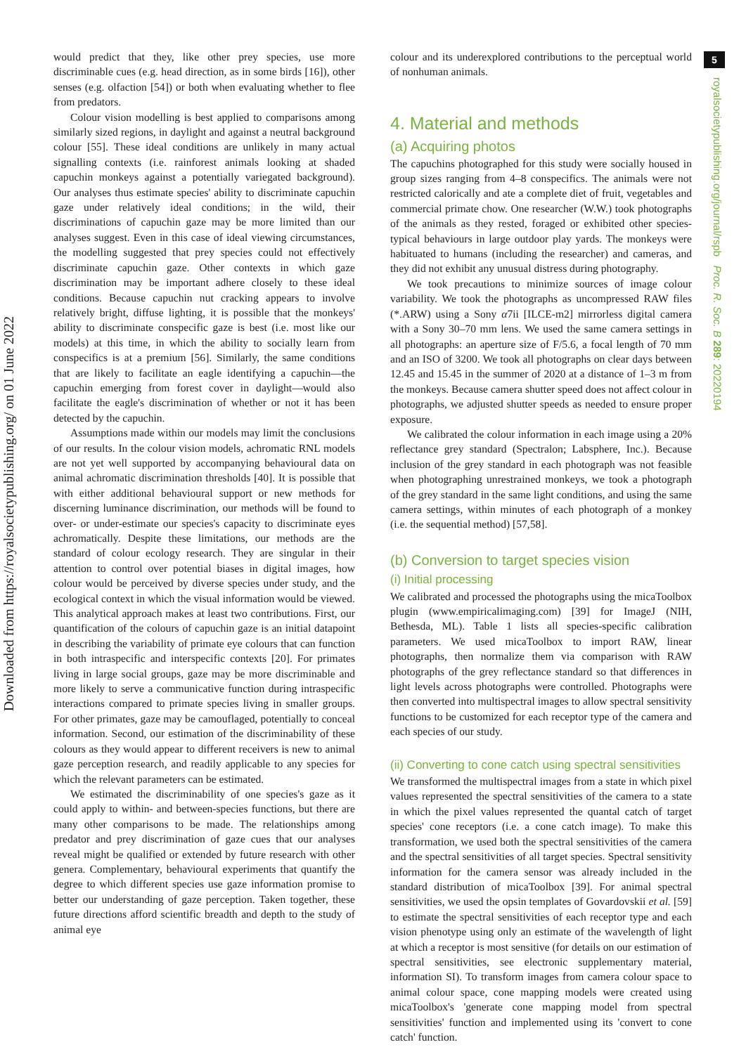Downloaded from https://royalsocietypublishing.org/ on 01 June 2022
5
royalsocietypublishing.org/journal/rspb Proc. R. Soc. B 289: 20220194
would predict that they, like other prey species, use more discriminable cues (e.g. head direction, as in some birds [16]), other senses (e.g. olfaction [54]) or both when evaluating whether to flee from predators.
Colour vision modelling is best applied to comparisons among similarly sized regions, in daylight and against a neutral background colour [55]. These ideal conditions are unlikely in many actual signalling contexts (i.e. rainforest animals looking at shaded capuchin monkeys against a potentially variegated background). Our analyses thus estimate species' ability to discriminate capuchin gaze under relatively ideal conditions; in the wild, their discriminations of capuchin gaze may be more limited than our analyses suggest. Even in this case of ideal viewing circumstances, the modelling suggested that prey species could not effectively discriminate capuchin gaze. Other contexts in which gaze discrimination may be important adhere closely to these ideal conditions. Because capuchin nut cracking appears to involve relatively bright, diffuse lighting, it is possible that the monkeys' ability to discriminate conspecific gaze is best (i.e. most like our models) at this time, in which the ability to socially learn from conspecifics is at a premium [56]. Similarly, the same conditions that are likely to facilitate an eagle identifying a capuchin—the capuchin emerging from forest cover in daylight—would also facilitate the eagle's discrimination of whether or not it has been detected by the capuchin.
Assumptions made within our models may limit the conclusions of our results. In the colour vision models, achromatic RNL models are not yet well supported by accompanying behavioural data on animal achromatic discrimination thresholds [40]. It is possible that with either additional behavioural support or new methods for discerning luminance discrimination, our methods will be found to over- or under-estimate our species's capacity to discriminate eyes achromatically. Despite these limitations, our methods are the standard of colour ecology research. They are singular in their attention to control over potential biases in digital images, how colour would be perceived by diverse species under study, and the ecological context in which the visual information would be viewed. This analytical approach makes at least two contributions. First, our quantification of the colours of capuchin gaze is an initial datapoint in describing the variability of primate eye colours that can function in both intraspecific and interspecific contexts [20]. For primates living in large social groups, gaze may be more discriminable and more likely to serve a communicative function during intraspecific interactions compared to primate species living in smaller groups. For other primates, gaze may be camouflaged, potentially to conceal information. Second, our estimation of the discriminability of these colours as they would appear to different receivers is new to animal gaze perception research, and readily applicable to any species for which the relevant parameters can be estimated.
We estimated the discriminability of one species's gaze as it could apply to within- and between-species functions, but there are many other comparisons to be made. The relationships among predator and prey discrimination of gaze cues that our analyses reveal might be qualified or extended by future research with other genera. Complementary, behavioural experiments that quantify the degree to which different species use gaze information promise to better our understanding of gaze perception. Taken together, these future directions afford scientific breadth and depth to the study of animal eye
colour and its underexplored contributions to the perceptual world of nonhuman animals.
4. Material and methods
(a) Acquiring photos
The capuchins photographed for this study were socially housed in group sizes ranging from 4–8 conspecifics. The animals were not restricted calorically and ate a complete diet of fruit, vegetables and commercial primate chow. One researcher (W.W.) took photographs of the animals as they rested, foraged or exhibited other species-typical behaviours in large outdoor play yards. The monkeys were habituated to humans (including the researcher) and cameras, and they did not exhibit any unusual distress during photography.
We took precautions to minimize sources of image colour variability. We took the photographs as uncompressed RAW files (*.ARW) using a Sony α7ii [ILCE-m2] mirrorless digital camera with a Sony 30–70 mm lens. We used the same camera settings in all photographs: an aperture size of F/5.6, a focal length of 70 mm and an ISO of 3200. We took all photographs on clear days between 12.45 and 15.45 in the summer of 2020 at a distance of 1–3 m from the monkeys. Because camera shutter speed does not affect colour in photographs, we adjusted shutter speeds as needed to ensure proper exposure.
We calibrated the colour information in each image using a 20% reflectance grey standard (Spectralon; Labsphere, Inc.). Because inclusion of the grey standard in each photograph was not feasible when photographing unrestrained monkeys, we took a photograph of the grey standard in the same light conditions, and using the same camera settings, within minutes of each photograph of a monkey (i.e. the sequential method) [57,58].
(b) Conversion to target species vision
(i) Initial processing
We calibrated and processed the photographs using the micaToolbox plugin (www.empiricalimaging.com) [39] for ImageJ (NIH, Bethesda, ML). Table 1 lists all species-specific calibration parameters. We used micaToolbox to import RAW, linear photographs, then normalize them via comparison with RAW photographs of the grey reflectance standard so that differences in light levels across photographs were controlled. Photographs were then converted into multispectral images to allow spectral sensitivity functions to be customized for each receptor type of the camera and each species of our study.
(ii) Converting to cone catch using spectral sensitivities
We transformed the multispectral images from a state in which pixel values represented the spectral sensitivities of the camera to a state in which the pixel values represented the quantal catch of target species' cone receptors (i.e. a cone catch image). To make this transformation, we used both the spectral sensitivities of the camera and the spectral sensitivities of all target species. Spectral sensitivity information for the camera sensor was already included in the standard distribution of micaToolbox [39]. For animal spectral sensitivities, we used the opsin templates of Govardovskii et al. [59] to estimate the spectral sensitivities of each receptor type and each vision phenotype using only an estimate of the wavelength of light at which a receptor is most sensitive (for details on our estimation of spectral sensitivities, see electronic supplementary material, information SI). To transform images from camera colour space to animal colour space, cone mapping models were created using micaToolbox's 'generate cone mapping model from spectral sensitivities' function and implemented using its 'convert to cone catch' function.